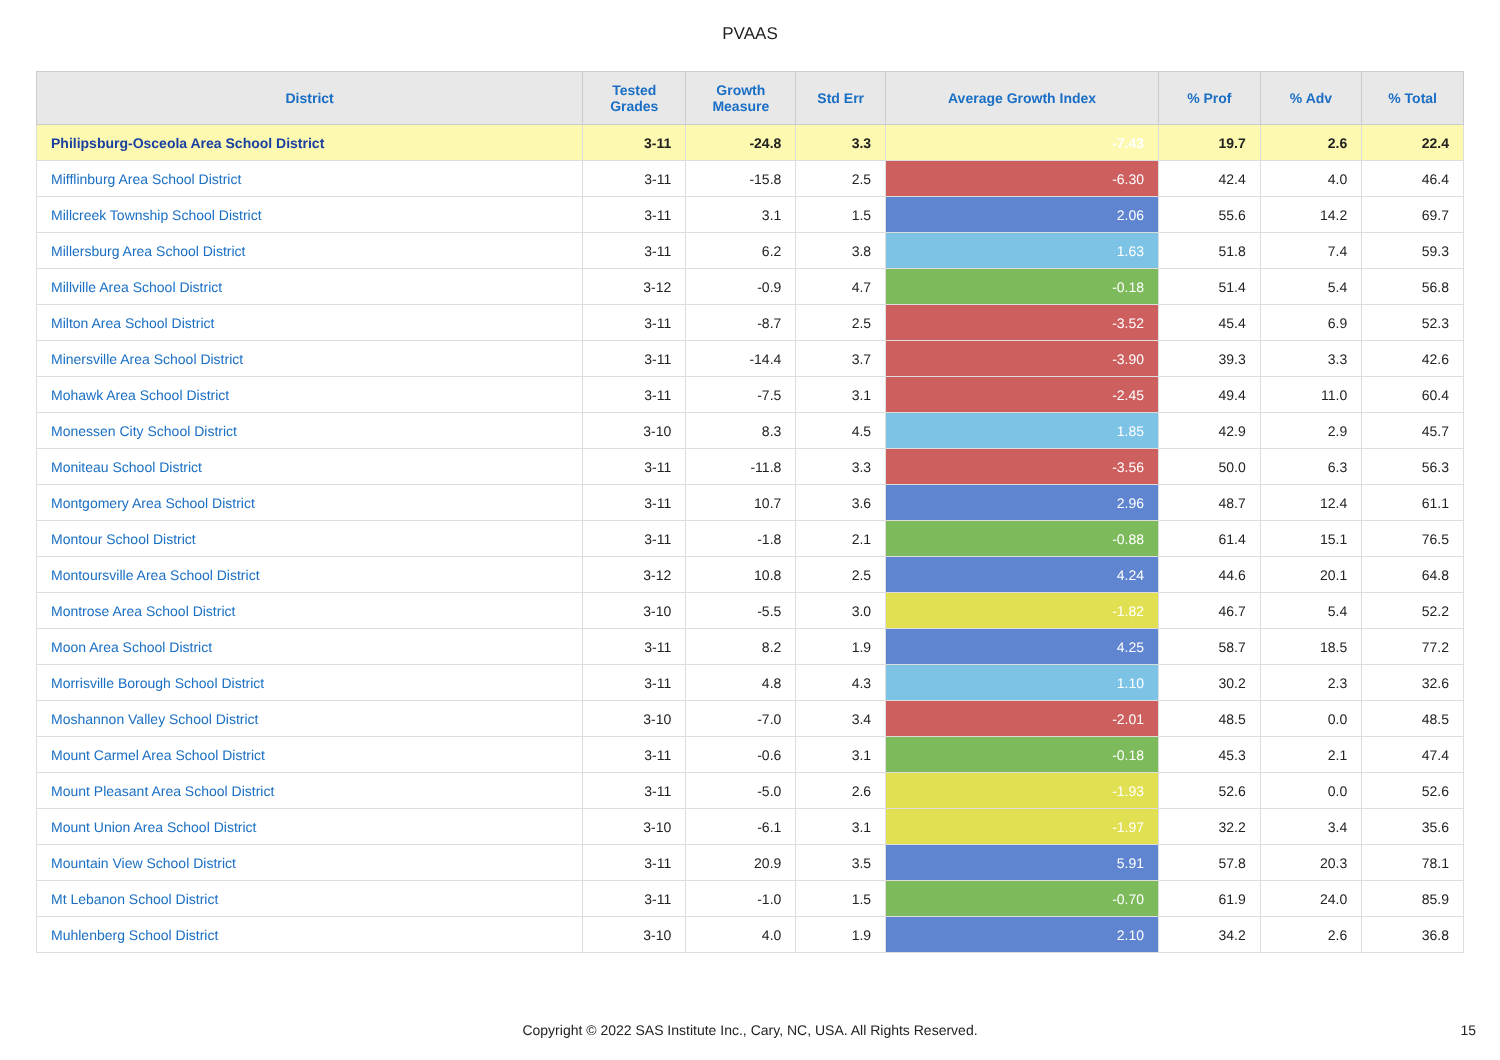PVAAS
| District | Tested Grades | Growth Measure | Std Err | Average Growth Index | % Prof | % Adv | % Total |
| --- | --- | --- | --- | --- | --- | --- | --- |
| Philipsburg-Osceola Area School District | 3-11 | -24.8 | 3.3 | -7.43 | 19.7 | 2.6 | 22.4 |
| Mifflinburg Area School District | 3-11 | -15.8 | 2.5 | -6.30 | 42.4 | 4.0 | 46.4 |
| Millcreek Township School District | 3-11 | 3.1 | 1.5 | 2.06 | 55.6 | 14.2 | 69.7 |
| Millersburg Area School District | 3-11 | 6.2 | 3.8 | 1.63 | 51.8 | 7.4 | 59.3 |
| Millville Area School District | 3-12 | -0.9 | 4.7 | -0.18 | 51.4 | 5.4 | 56.8 |
| Milton Area School District | 3-11 | -8.7 | 2.5 | -3.52 | 45.4 | 6.9 | 52.3 |
| Minersville Area School District | 3-11 | -14.4 | 3.7 | -3.90 | 39.3 | 3.3 | 42.6 |
| Mohawk Area School District | 3-11 | -7.5 | 3.1 | -2.45 | 49.4 | 11.0 | 60.4 |
| Monessen City School District | 3-10 | 8.3 | 4.5 | 1.85 | 42.9 | 2.9 | 45.7 |
| Moniteau School District | 3-11 | -11.8 | 3.3 | -3.56 | 50.0 | 6.3 | 56.3 |
| Montgomery Area School District | 3-11 | 10.7 | 3.6 | 2.96 | 48.7 | 12.4 | 61.1 |
| Montour School District | 3-11 | -1.8 | 2.1 | -0.88 | 61.4 | 15.1 | 76.5 |
| Montoursville Area School District | 3-12 | 10.8 | 2.5 | 4.24 | 44.6 | 20.1 | 64.8 |
| Montrose Area School District | 3-10 | -5.5 | 3.0 | -1.82 | 46.7 | 5.4 | 52.2 |
| Moon Area School District | 3-11 | 8.2 | 1.9 | 4.25 | 58.7 | 18.5 | 77.2 |
| Morrisville Borough School District | 3-11 | 4.8 | 4.3 | 1.10 | 30.2 | 2.3 | 32.6 |
| Moshannon Valley School District | 3-10 | -7.0 | 3.4 | -2.01 | 48.5 | 0.0 | 48.5 |
| Mount Carmel Area School District | 3-11 | -0.6 | 3.1 | -0.18 | 45.3 | 2.1 | 47.4 |
| Mount Pleasant Area School District | 3-11 | -5.0 | 2.6 | -1.93 | 52.6 | 0.0 | 52.6 |
| Mount Union Area School District | 3-10 | -6.1 | 3.1 | -1.97 | 32.2 | 3.4 | 35.6 |
| Mountain View School District | 3-11 | 20.9 | 3.5 | 5.91 | 57.8 | 20.3 | 78.1 |
| Mt Lebanon School District | 3-11 | -1.0 | 1.5 | -0.70 | 61.9 | 24.0 | 85.9 |
| Muhlenberg School District | 3-10 | 4.0 | 1.9 | 2.10 | 34.2 | 2.6 | 36.8 |
Copyright © 2022 SAS Institute Inc., Cary, NC, USA. All Rights Reserved. 15